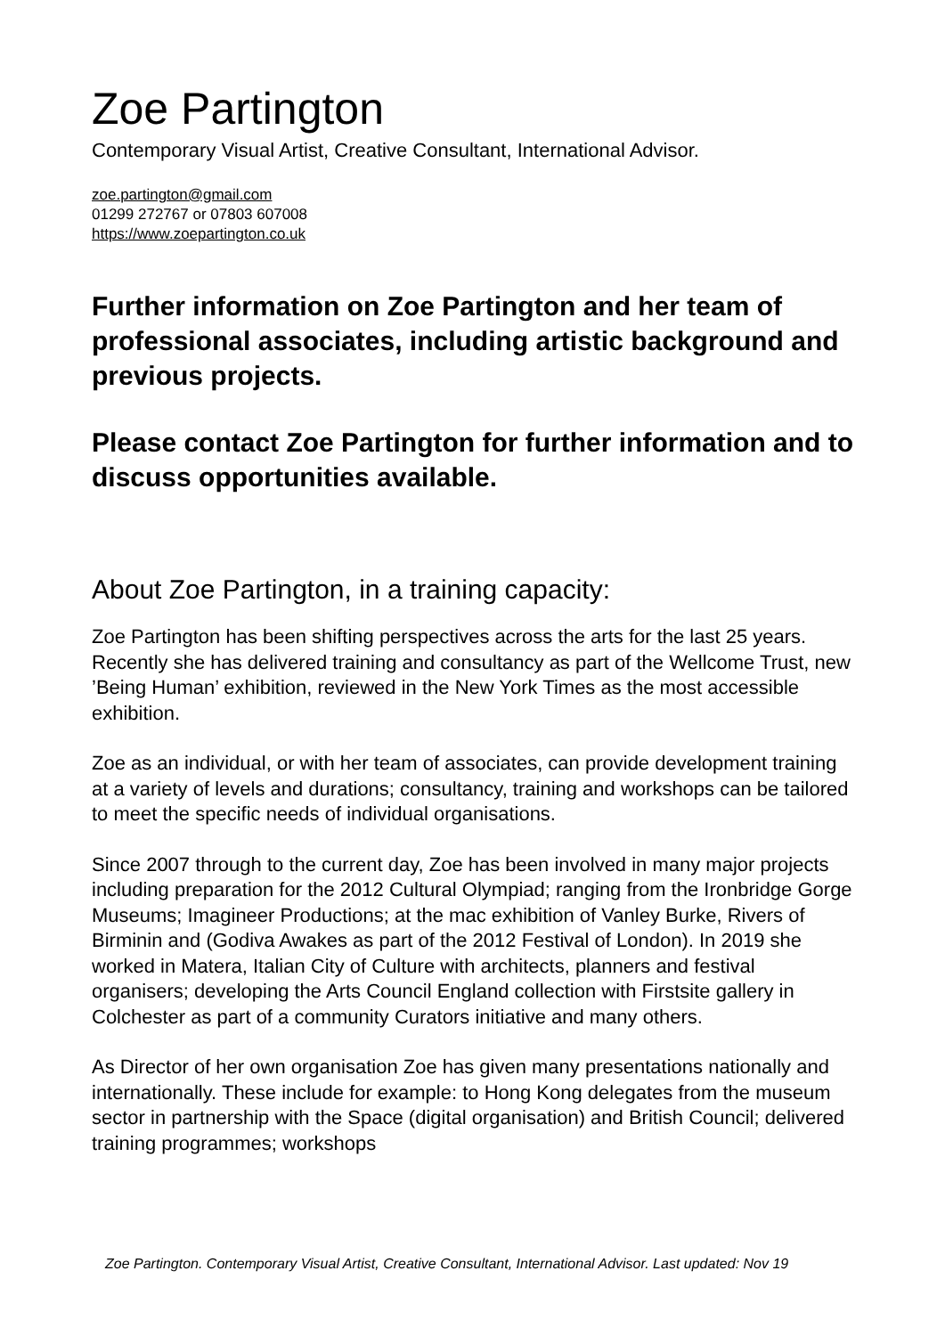Zoe Partington
Contemporary Visual Artist, Creative Consultant, International Advisor.
zoe.partington@gmail.com
01299 272767 or 07803 607008
https://www.zoepartington.co.uk
Further information on Zoe Partington and her team of professional associates, including artistic background and previous projects.
Please contact Zoe Partington for further information and to discuss opportunities available.
About Zoe Partington, in a training capacity:
Zoe Partington has been shifting perspectives across the arts for the last 25 years. Recently she has delivered training and consultancy as part of the Wellcome Trust, new ’Being Human’ exhibition, reviewed in the New York Times as the most accessible exhibition.
Zoe as an individual, or with her team of associates, can provide development training at a variety of levels and durations; consultancy, training and workshops can be tailored to meet the specific needs of individual organisations.
Since 2007 through to the current day, Zoe has been involved in many major projects including preparation for the 2012 Cultural Olympiad; ranging from the Ironbridge Gorge Museums; Imagineer Productions; at the mac exhibition of Vanley Burke, Rivers of Birminin and (Godiva Awakes as part of the 2012 Festival of London). In 2019 she worked in Matera, Italian City of Culture with architects, planners and festival organisers; developing the Arts Council England collection with Firstsite gallery in Colchester as part of a community Curators initiative and many others.
As Director of her own organisation Zoe has given many presentations nationally and internationally. These include for example: to Hong Kong delegates from the museum sector in partnership with the Space (digital organisation) and British Council; delivered training programmes; workshops
Zoe Partington. Contemporary Visual Artist, Creative Consultant, International Advisor. Last updated: Nov 19